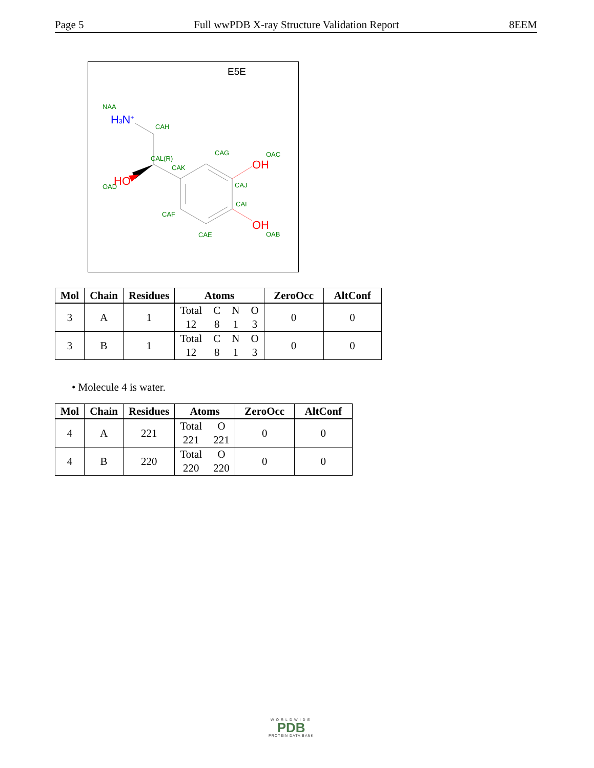Page 5 Full wwPDB X-ray Structure Validation Report 8EEM
E5E
NAA
CAH
CAG
OAC
CAL(R)
CAK
CAJ
OAD
CAI
CAF
OAB
CAE
H3N+
HO
OH
OH
| Mol | Chain | Residues | Atoms | ZeroOcc | AltConf |
| --- | --- | --- | --- | --- | --- |
| 3 | A | 1 | Total C N O 12 8 1 3 | 0 | 0 |
| 3 | B | 1 | Total C N O 12 8 1 3 | 0 | 0 |
• Molecule 4 is water.
| Mol | Chain | Residues | Atoms | ZeroOcc | AltConf |
| --- | --- | --- | --- | --- | --- |
| 4 | A | 221 | Total O 221 221 | 0 | 0 |
| 4 | B | 220 | Total O 220 220 | 0 | 0 |
WORLDWIDE
PDB
PROTEIN DATA BANK